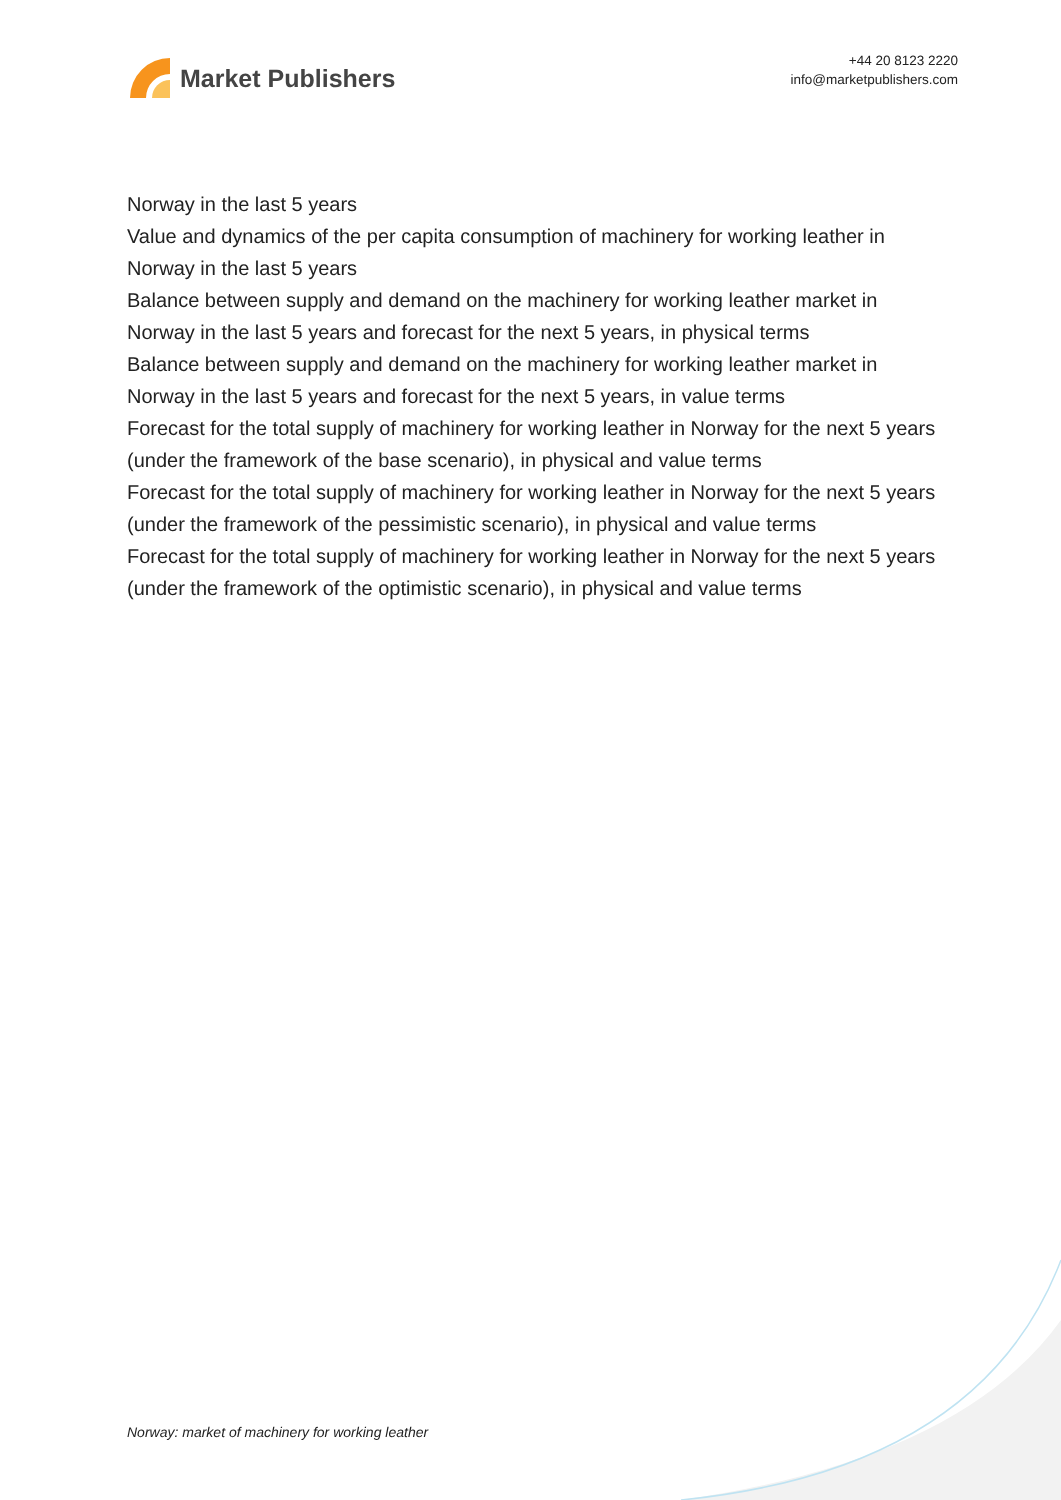Market Publishers
+44 20 8123 2220
info@marketpublishers.com
Norway in the last 5 years
Value and dynamics of the per capita consumption of machinery for working leather in Norway in the last 5 years
Balance between supply and demand on the machinery for working leather market in Norway in the last 5 years and forecast for the next 5 years, in physical terms
Balance between supply and demand on the machinery for working leather market in Norway in the last 5 years and forecast for the next 5 years, in value terms
Forecast for the total supply of machinery for working leather in Norway for the next 5 years (under the framework of the base scenario), in physical and value terms
Forecast for the total supply of machinery for working leather in Norway for the next 5 years (under the framework of the pessimistic scenario), in physical and value terms
Forecast for the total supply of machinery for working leather in Norway for the next 5 years (under the framework of the optimistic scenario), in physical and value terms
Norway: market of machinery for working leather